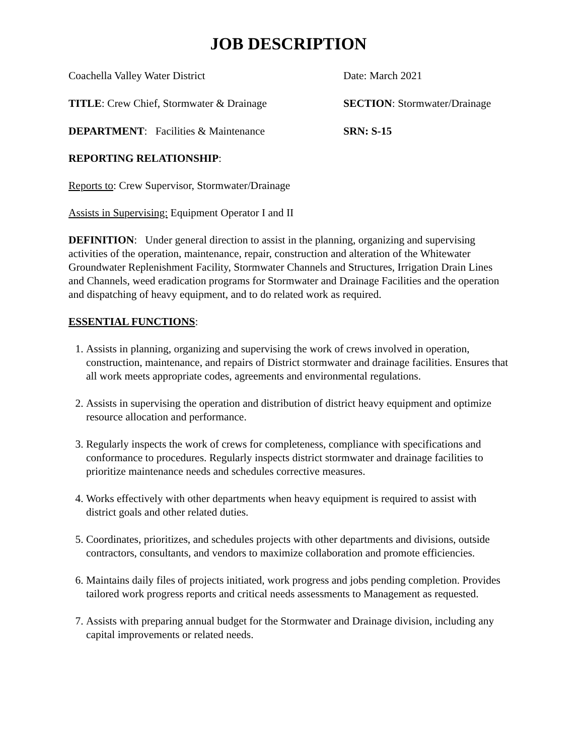JOB DESCRIPTION
Coachella Valley Water District Date: March 2021
TITLE: Crew Chief, Stormwater & Drainage SECTION: Stormwater/Drainage
DEPARTMENT: Facilities & Maintenance SRN: S-15
REPORTING RELATIONSHIP:
Reports to: Crew Supervisor, Stormwater/Drainage
Assists in Supervising: Equipment Operator I and II
DEFINITION: Under general direction to assist in the planning, organizing and supervising activities of the operation, maintenance, repair, construction and alteration of the Whitewater Groundwater Replenishment Facility, Stormwater Channels and Structures, Irrigation Drain Lines and Channels, weed eradication programs for Stormwater and Drainage Facilities and the operation and dispatching of heavy equipment, and to do related work as required.
ESSENTIAL FUNCTIONS:
1. Assists in planning, organizing and supervising the work of crews involved in operation, construction, maintenance, and repairs of District stormwater and drainage facilities. Ensures that all work meets appropriate codes, agreements and environmental regulations.
2. Assists in supervising the operation and distribution of district heavy equipment and optimize resource allocation and performance.
3. Regularly inspects the work of crews for completeness, compliance with specifications and conformance to procedures. Regularly inspects district stormwater and drainage facilities to prioritize maintenance needs and schedules corrective measures.
4. Works effectively with other departments when heavy equipment is required to assist with district goals and other related duties.
5. Coordinates, prioritizes, and schedules projects with other departments and divisions, outside contractors, consultants, and vendors to maximize collaboration and promote efficiencies.
6. Maintains daily files of projects initiated, work progress and jobs pending completion. Provides tailored work progress reports and critical needs assessments to Management as requested.
7. Assists with preparing annual budget for the Stormwater and Drainage division, including any capital improvements or related needs.